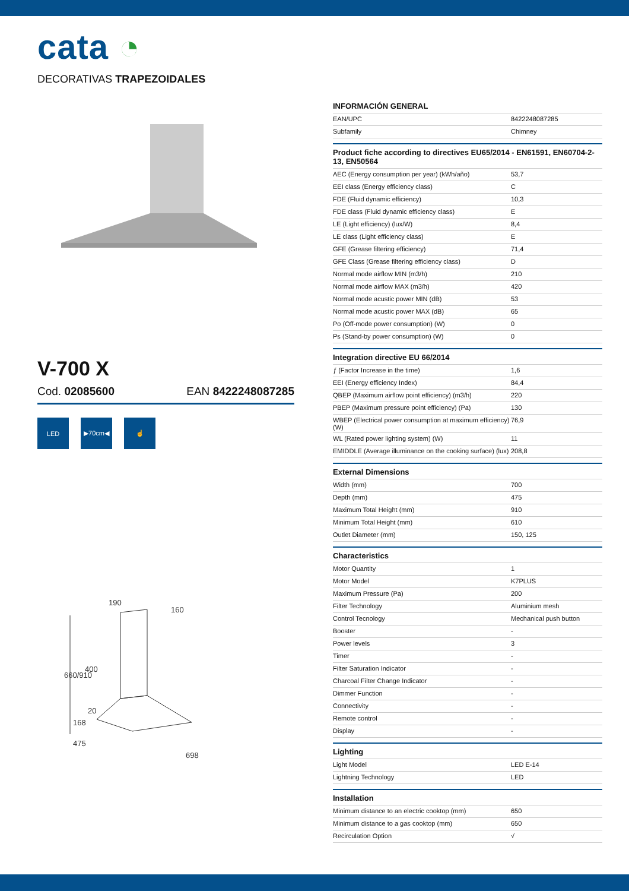cata ◔
DECORATIVAS TRAPEZOIDALES
V-700 X
Cod. 02085600 EAN 8422248087285
LED ▶70cm◀ ☝
190
160
660/910
400
168
20
475
698
INFORMACIÓN GENERAL
| EAN/UPC | 8422248087285 |
| Subfamily | Chimney |
Product fiche according to directives EU65/2014 - EN61591, EN60704-2-13, EN50564
| AEC (Energy consumption per year) (kWh/año) | 53,7 |
| EEI class (Energy efficiency class) | C |
| FDE (Fluid dynamic efficiency) | 10,3 |
| FDE class (Fluid dynamic efficiency class) | E |
| LE (Light efficiency) (lux/W) | 8,4 |
| LE class (Light efficiency class) | E |
| GFE (Grease filtering efficiency) | 71,4 |
| GFE Class (Grease filtering efficiency class) | D |
| Normal mode airflow MIN (m3/h) | 210 |
| Normal mode airflow MAX (m3/h) | 420 |
| Normal mode acustic power MIN (dB) | 53 |
| Normal mode acustic power MAX (dB) | 65 |
| Po (Off-mode power consumption) (W) | 0 |
| Ps (Stand-by power consumption) (W) | 0 |
Integration directive EU 66/2014
| ƒ (Factor Increase in the time) | 1,6 |
| EEI (Energy efficiency Index) | 84,4 |
| QBEP (Maximum airflow point efficiency) (m3/h) | 220 |
| PBEP (Maximum pressure point efficiency) (Pa) | 130 |
| WBEP (Electrical power consumption at maximum efficiency) (W) | 76,9 |
| WL (Rated power lighting system) (W) | 11 |
| EMIDDLE (Average illuminance on the cooking surface) (lux) | 208,8 |
External Dimensions
| Width (mm) | 700 |
| Depth (mm) | 475 |
| Maximum Total Height (mm) | 910 |
| Minimum Total Height (mm) | 610 |
| Outlet Diameter (mm) | 150, 125 |
Characteristics
| Motor Quantity | 1 |
| Motor Model | K7PLUS |
| Maximum Pressure (Pa) | 200 |
| Filter Technology | Aluminium mesh |
| Control Tecnology | Mechanical push button |
| Booster | - |
| Power levels | 3 |
| Timer | - |
| Filter Saturation Indicator | - |
| Charcoal Filter Change Indicator | - |
| Dimmer Function | - |
| Connectivity | - |
| Remote control | - |
| Display | - |
Lighting
| Light Model | LED E-14 |
| Lightning Technology | LED |
Installation
| Minimum distance to an electric cooktop (mm) | 650 |
| Minimum distance to a gas cooktop (mm) | 650 |
| Recirculation Option | √ |